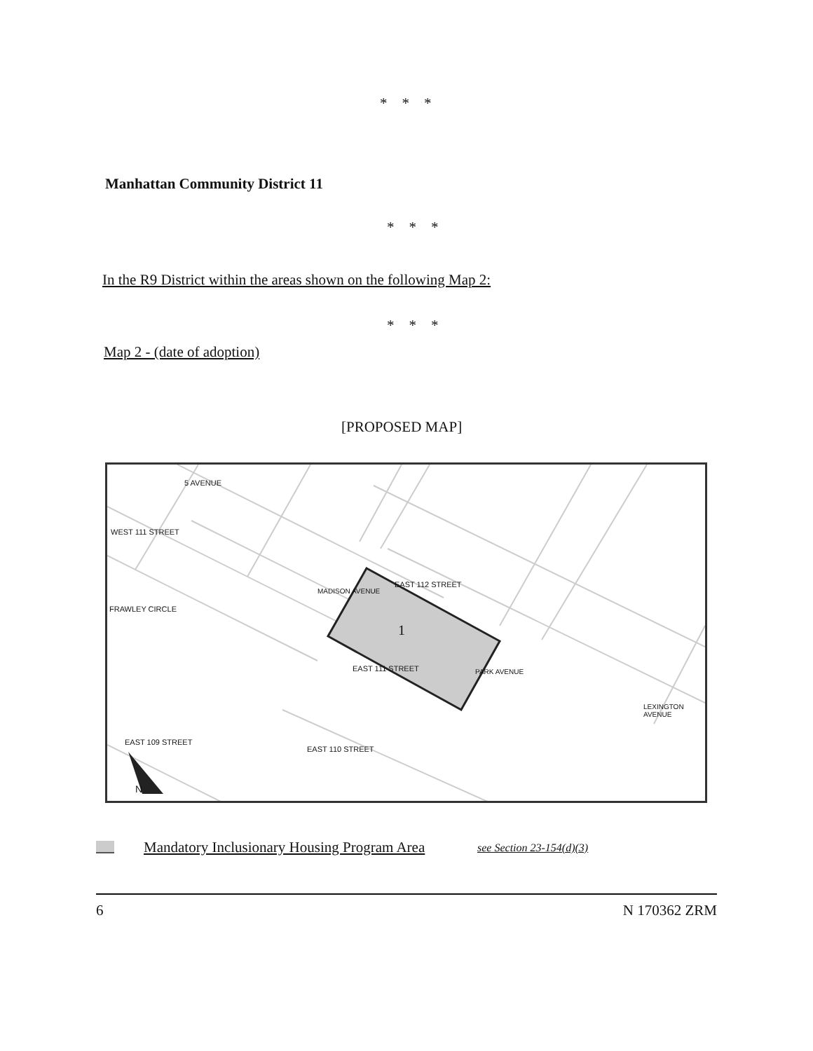* * *
Manhattan Community District 11
* * *
In the R9 District within the areas shown on the following Map 2:
* * *
Map 2 - (date of adoption)
[PROPOSED MAP]
1
WEST 111 STREET
5 AVENUE
FRAWLEY CIRCLE
MADISON AVENUE
EAST 112 STREET
EAST 111 STREET PARK AVENUE
EAST 109 STREET
EAST 110 STREET
LEXINGTON AVENUE
N
Mandatory Inclusionary Housing Program Area
see Section 23-154(d)(3)
6 N 170362 ZRM